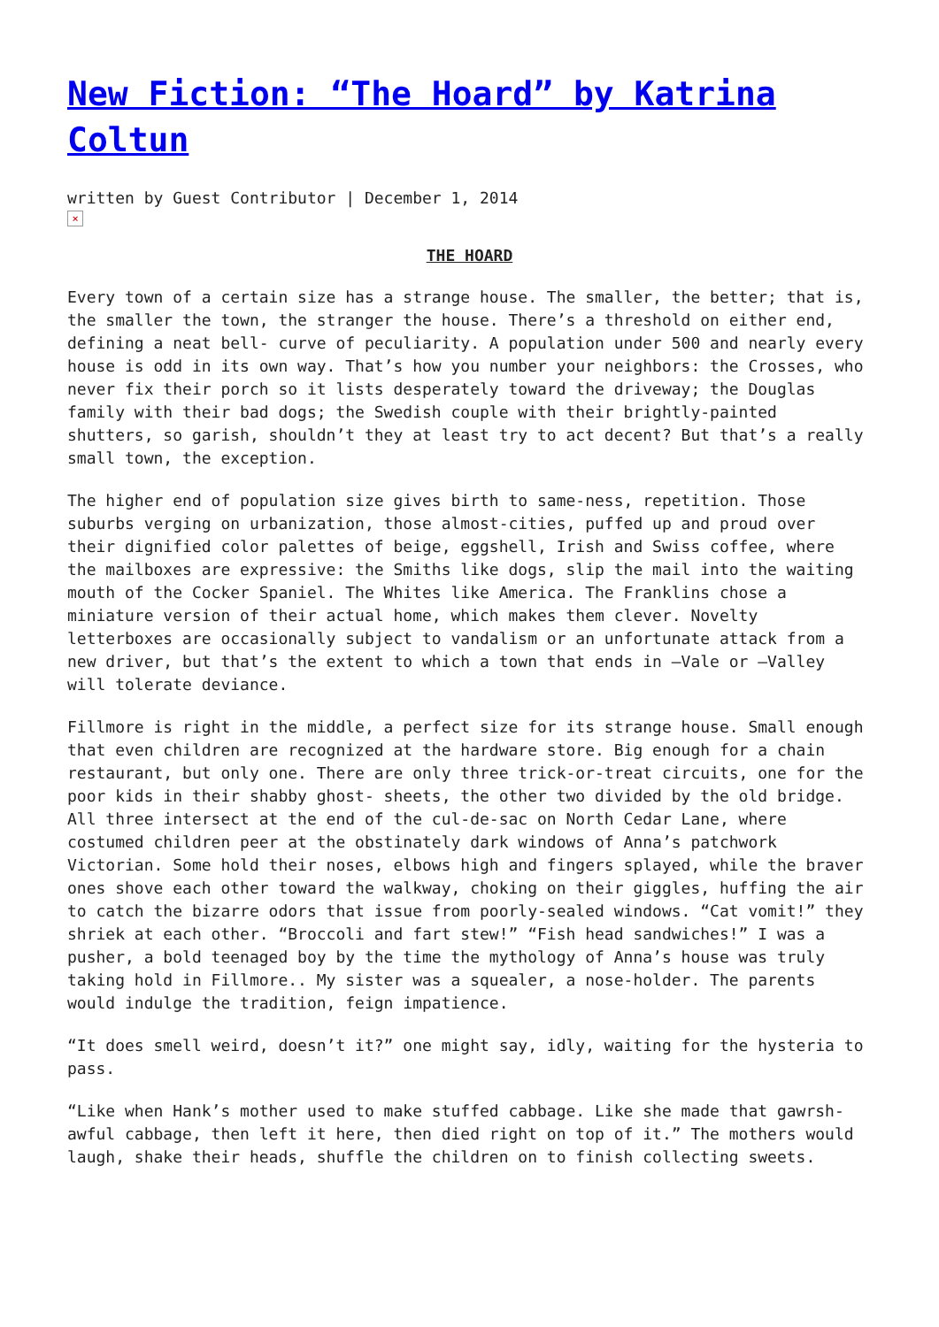New Fiction: “The Hoard” by Katrina Coltun
written by Guest Contributor | December 1, 2014
×
THE HOARD
Every town of a certain size has a strange house. The smaller, the better; that is, the smaller the town, the stranger the house. There’s a threshold on either end, defining a neat bell- curve of peculiarity. A population under 500 and nearly every house is odd in its own way. That’s how you number your neighbors: the Crosses, who never fix their porch so it lists desperately toward the driveway; the Douglas family with their bad dogs; the Swedish couple with their brightly-painted shutters, so garish, shouldn’t they at least try to act decent? But that’s a really small town, the exception.
The higher end of population size gives birth to same-ness, repetition. Those suburbs verging on urbanization, those almost-cities, puffed up and proud over their dignified color palettes of beige, eggshell, Irish and Swiss coffee, where the mailboxes are expressive: the Smiths like dogs, slip the mail into the waiting mouth of the Cocker Spaniel. The Whites like America. The Franklins chose a miniature version of their actual home, which makes them clever. Novelty letterboxes are occasionally subject to vandalism or an unfortunate attack from a new driver, but that’s the extent to which a town that ends in –Vale or –Valley will tolerate deviance.
Fillmore is right in the middle, a perfect size for its strange house. Small enough that even children are recognized at the hardware store. Big enough for a chain restaurant, but only one. There are only three trick-or-treat circuits, one for the poor kids in their shabby ghost- sheets, the other two divided by the old bridge. All three intersect at the end of the cul-de-sac on North Cedar Lane, where costumed children peer at the obstinately dark windows of Anna’s patchwork Victorian. Some hold their noses, elbows high and fingers splayed, while the braver ones shove each other toward the walkway, choking on their giggles, huffing the air to catch the bizarre odors that issue from poorly-sealed windows. “Cat vomit!” they shriek at each other. “Broccoli and fart stew!” “Fish head sandwiches!” I was a pusher, a bold teenaged boy by the time the mythology of Anna’s house was truly taking hold in Fillmore.. My sister was a squealer, a nose-holder. The parents would indulge the tradition, feign impatience.
“It does smell weird, doesn’t it?” one might say, idly, waiting for the hysteria to pass.
“Like when Hank’s mother used to make stuffed cabbage. Like she made that gawrsh- awful cabbage, then left it here, then died right on top of it.” The mothers would laugh, shake their heads, shuffle the children on to finish collecting sweets.